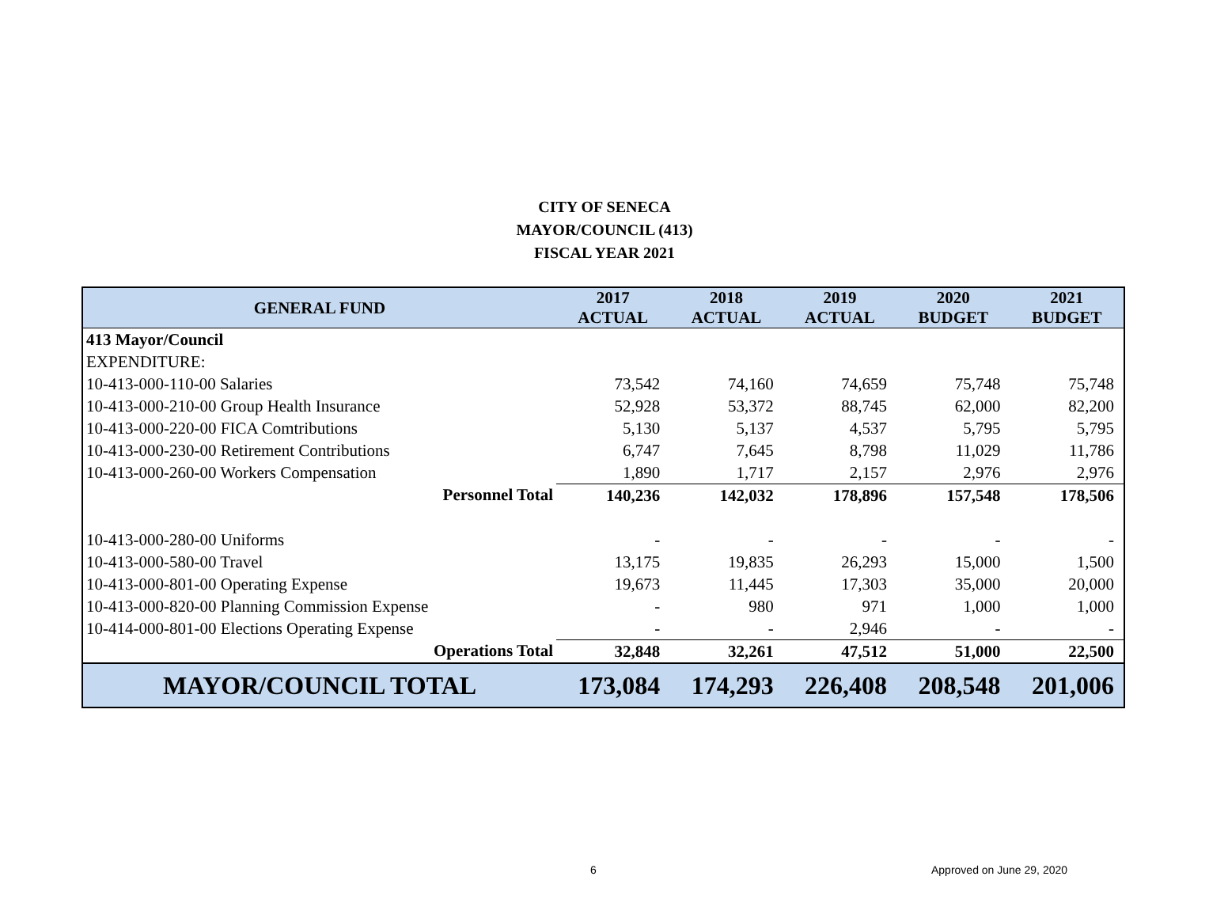CITY OF SENECA
MAYOR/COUNCIL (413)
FISCAL YEAR 2021
| GENERAL FUND | 2017 ACTUAL | 2018 ACTUAL | 2019 ACTUAL | 2020 BUDGET | 2021 BUDGET |
| --- | --- | --- | --- | --- | --- |
| 413 Mayor/Council | | | | | |
| EXPENDITURE: | | | | | |
| 10-413-000-110-00 Salaries | 73,542 | 74,160 | 74,659 | 75,748 | 75,748 |
| 10-413-000-210-00 Group Health Insurance | 52,928 | 53,372 | 88,745 | 62,000 | 82,200 |
| 10-413-000-220-00 FICA Comtributions | 5,130 | 5,137 | 4,537 | 5,795 | 5,795 |
| 10-413-000-230-00 Retirement Contributions | 6,747 | 7,645 | 8,798 | 11,029 | 11,786 |
| 10-413-000-260-00 Workers Compensation | 1,890 | 1,717 | 2,157 | 2,976 | 2,976 |
| Personnel Total | 140,236 | 142,032 | 178,896 | 157,548 | 178,506 |
| 10-413-000-280-00 Uniforms | - | - | - | - | - |
| 10-413-000-580-00 Travel | 13,175 | 19,835 | 26,293 | 15,000 | 1,500 |
| 10-413-000-801-00 Operating Expense | 19,673 | 11,445 | 17,303 | 35,000 | 20,000 |
| 10-413-000-820-00 Planning Commission Expense | - | 980 | 971 | 1,000 | 1,000 |
| 10-414-000-801-00 Elections Operating Expense | - | - | 2,946 | - | - |
| Operations Total | 32,848 | 32,261 | 47,512 | 51,000 | 22,500 |
| MAYOR/COUNCIL TOTAL | 173,084 | 174,293 | 226,408 | 208,548 | 201,006 |
6 Approved on June 29, 2020